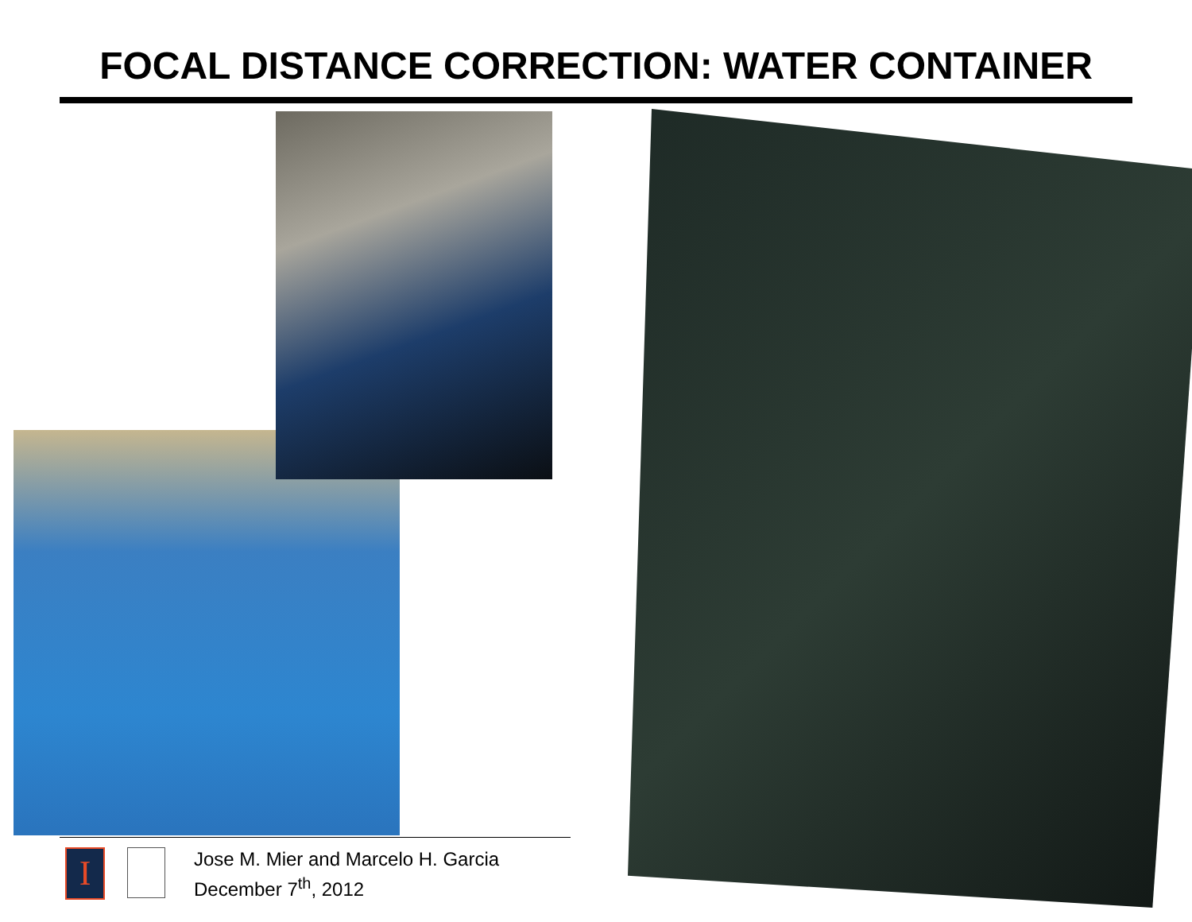FOCAL DISTANCE CORRECTION: WATER CONTAINER
I
Jose M. Mier and Marcelo H. Garcia
December 7<sup>th</sup>, 2012